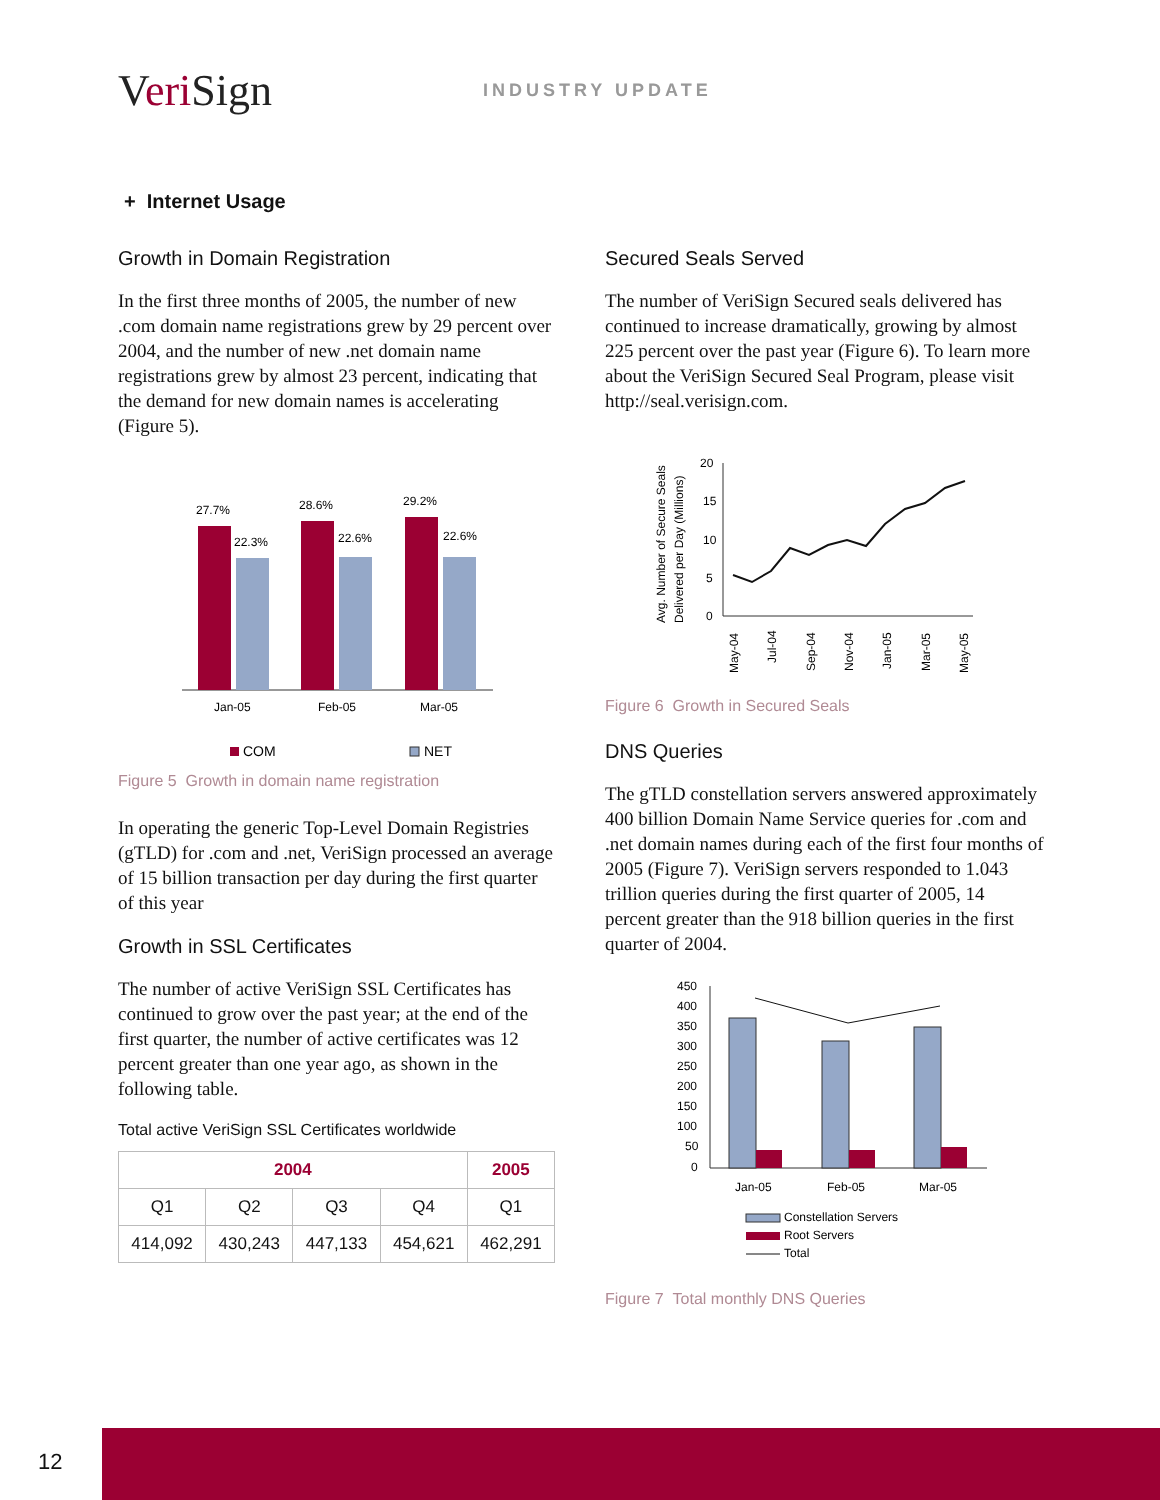Veri Sign
INDUSTRY UPDATE
+ Internet Usage
Growth in Domain Registration
In the first three months of 2005, the number of new .com domain name registrations grew by 29 percent over 2004, and the number of new .net domain name registrations grew by almost 23 percent, indicating that the demand for new domain names is accelerating (Figure 5).
27.7%
22.3%
28.6%
22.6%
29.2%
22.6%
Jan-05
Feb-05
Mar-05
COM
NET
Figure 5 Growth in domain name registration
In operating the generic Top-Level Domain Registries (gTLD) for .com and .net, VeriSign processed an average of 15 billion transaction per day during the first quarter of this year
Growth in SSL Certificates
The number of active VeriSign SSL Certificates has continued to grow over the past year; at the end of the first quarter, the number of active certificates was 12 percent greater than one year ago, as shown in the following table.
Total active VeriSign SSL Certificates worldwide
| 2004 | | | | 2005 |
| --- | --- | --- | --- | --- |
| Q1 | Q2 | Q3 | Q4 | Q1 |
| 414,092 | 430,243 | 447,133 | 454,621 | 462,291 |
Secured Seals Served
The number of VeriSign Secured seals delivered has continued to increase dramatically, growing by almost 225 percent over the past year (Figure 6). To learn more about the VeriSign Secured Seal Program, please visit http://seal.verisign.com.
Avg. Number of Secure Seals
Delivered per Day (Millions)
20
15
10
5
0
May-04
Jul-04
Sep-04
Nov-04
Jan-05
Mar-05
May-05
Figure 6 Growth in Secured Seals
DNS Queries
The gTLD constellation servers answered approximately 400 billion Domain Name Service queries for .com and .net domain names during each of the first four months of 2005 (Figure 7). VeriSign servers responded to 1.043 trillion queries during the first quarter of 2005, 14 percent greater than the 918 billion queries in the first quarter of 2004.
450
400
350
300
250
200
150
100
50
0
Jan-05
Feb-05
Mar-05
Constellation Servers
Root Servers
Total
Figure 7 Total monthly DNS Queries
12